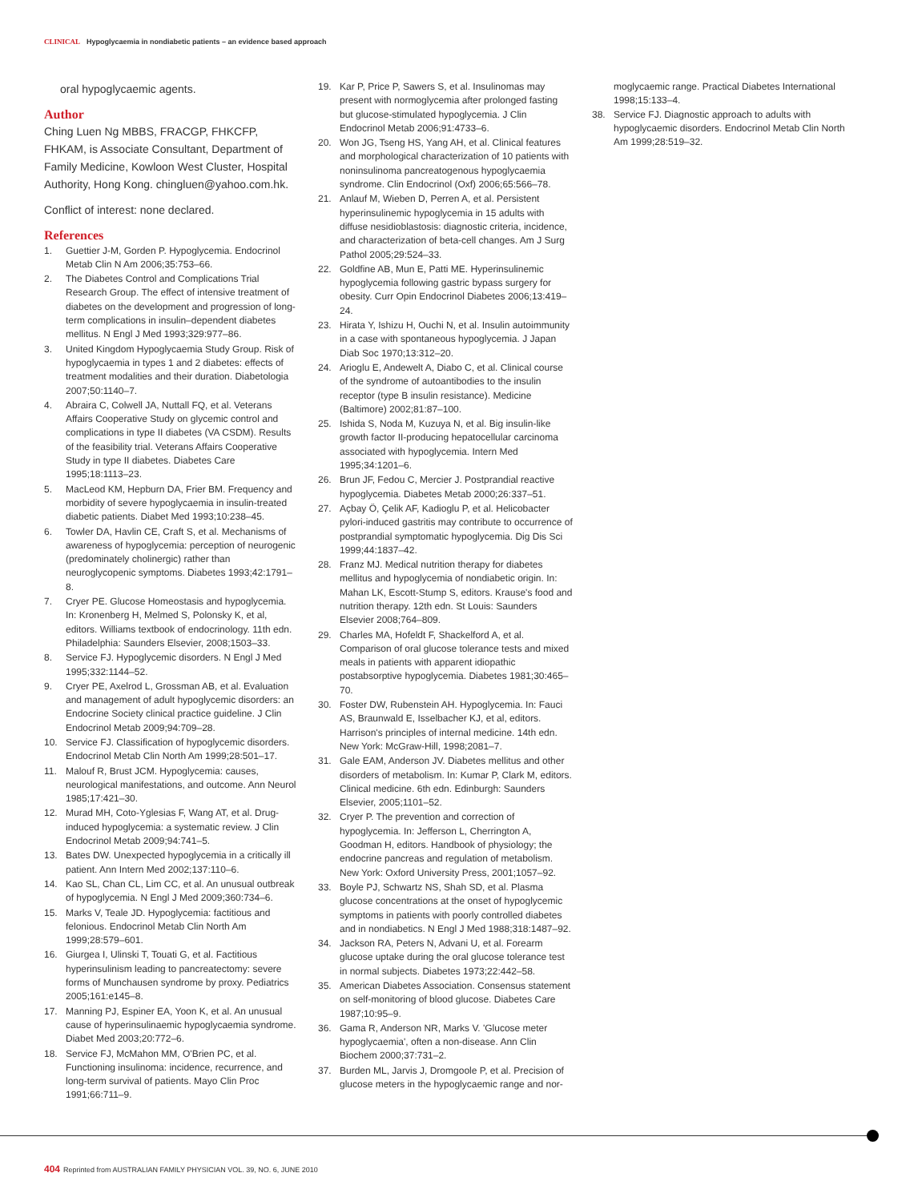CLINICAL Hypoglycaemia in nondiabetic patients – an evidence based approach
oral hypoglycaemic agents.
Author
Ching Luen Ng MBBS, FRACGP, FHKCFP, FHKAM, is Associate Consultant, Department of Family Medicine, Kowloon West Cluster, Hospital Authority, Hong Kong. chingluen@yahoo.com.hk.
Conflict of interest: none declared.
References
1. Guettier J-M, Gorden P. Hypoglycemia. Endocrinol Metab Clin N Am 2006;35:753–66.
2. The Diabetes Control and Complications Trial Research Group. The effect of intensive treatment of diabetes on the development and progression of long-term complications in insulin–dependent diabetes mellitus. N Engl J Med 1993;329:977–86.
3. United Kingdom Hypoglycaemia Study Group. Risk of hypoglycaemia in types 1 and 2 diabetes: effects of treatment modalities and their duration. Diabetologia 2007;50:1140–7.
4. Abraira C, Colwell JA, Nuttall FQ, et al. Veterans Affairs Cooperative Study on glycemic control and complications in type II diabetes (VA CSDM). Results of the feasibility trial. Veterans Affairs Cooperative Study in type II diabetes. Diabetes Care 1995;18:1113–23.
5. MacLeod KM, Hepburn DA, Frier BM. Frequency and morbidity of severe hypoglycaemia in insulin-treated diabetic patients. Diabet Med 1993;10:238–45.
6. Towler DA, Havlin CE, Craft S, et al. Mechanisms of awareness of hypoglycemia: perception of neurogenic (predominately cholinergic) rather than neuroglycopenic symptoms. Diabetes 1993;42:1791–8.
7. Cryer PE. Glucose Homeostasis and hypoglycemia. In: Kronenberg H, Melmed S, Polonsky K, et al, editors. Williams textbook of endocrinology. 11th edn. Philadelphia: Saunders Elsevier, 2008;1503–33.
8. Service FJ. Hypoglycemic disorders. N Engl J Med 1995;332:1144–52.
9. Cryer PE, Axelrod L, Grossman AB, et al. Evaluation and management of adult hypoglycemic disorders: an Endocrine Society clinical practice guideline. J Clin Endocrinol Metab 2009;94:709–28.
10. Service FJ. Classification of hypoglycemic disorders. Endocrinol Metab Clin North Am 1999;28:501–17.
11. Malouf R, Brust JCM. Hypoglycemia: causes, neurological manifestations, and outcome. Ann Neurol 1985;17:421–30.
12. Murad MH, Coto-Yglesias F, Wang AT, et al. Drug-induced hypoglycemia: a systematic review. J Clin Endocrinol Metab 2009;94:741–5.
13. Bates DW. Unexpected hypoglycemia in a critically ill patient. Ann Intern Med 2002;137:110–6.
14. Kao SL, Chan CL, Lim CC, et al. An unusual outbreak of hypoglycemia. N Engl J Med 2009;360:734–6.
15. Marks V, Teale JD. Hypoglycemia: factitious and felonious. Endocrinol Metab Clin North Am 1999;28:579–601.
16. Giurgea I, Ulinski T, Touati G, et al. Factitious hyperinsulinism leading to pancreatectomy: severe forms of Munchausen syndrome by proxy. Pediatrics 2005;161:e145–8.
17. Manning PJ, Espiner EA, Yoon K, et al. An unusual cause of hyperinsulinaemic hypoglycaemia syndrome. Diabet Med 2003;20:772–6.
18. Service FJ, McMahon MM, O'Brien PC, et al. Functioning insulinoma: incidence, recurrence, and long-term survival of patients. Mayo Clin Proc 1991;66:711–9.
19. Kar P, Price P, Sawers S, et al. Insulinomas may present with normoglycemia after prolonged fasting but glucose-stimulated hypoglycemia. J Clin Endocrinol Metab 2006;91:4733–6.
20. Won JG, Tseng HS, Yang AH, et al. Clinical features and morphological characterization of 10 patients with noninsulinoma pancreatogenous hypoglycaemia syndrome. Clin Endocrinol (Oxf) 2006;65:566–78.
21. Anlauf M, Wieben D, Perren A, et al. Persistent hyperinsulinemic hypoglycemia in 15 adults with diffuse nesidioblastosis: diagnostic criteria, incidence, and characterization of beta-cell changes. Am J Surg Pathol 2005;29:524–33.
22. Goldfine AB, Mun E, Patti ME. Hyperinsulinemic hypoglycemia following gastric bypass surgery for obesity. Curr Opin Endocrinol Diabetes 2006;13:419–24.
23. Hirata Y, Ishizu H, Ouchi N, et al. Insulin autoimmunity in a case with spontaneous hypoglycemia. J Japan Diab Soc 1970;13:312–20.
24. Arioglu E, Andewelt A, Diabo C, et al. Clinical course of the syndrome of autoantibodies to the insulin receptor (type B insulin resistance). Medicine (Baltimore) 2002;81:87–100.
25. Ishida S, Noda M, Kuzuya N, et al. Big insulin-like growth factor II-producing hepatocellular carcinoma associated with hypoglycemia. Intern Med 1995;34:1201–6.
26. Brun JF, Fedou C, Mercier J. Postprandial reactive hypoglycemia. Diabetes Metab 2000;26:337–51.
27. Açbay Ö, Çelik AF, Kadioglu P, et al. Helicobacter pylori-induced gastritis may contribute to occurrence of postprandial symptomatic hypoglycemia. Dig Dis Sci 1999;44:1837–42.
28. Franz MJ. Medical nutrition therapy for diabetes mellitus and hypoglycemia of nondiabetic origin. In: Mahan LK, Escott-Stump S, editors. Krause's food and nutrition therapy. 12th edn. St Louis: Saunders Elsevier 2008;764–809.
29. Charles MA, Hofeldt F, Shackelford A, et al. Comparison of oral glucose tolerance tests and mixed meals in patients with apparent idiopathic postabsorptive hypoglycemia. Diabetes 1981;30:465–70.
30. Foster DW, Rubenstein AH. Hypoglycemia. In: Fauci AS, Braunwald E, Isselbacher KJ, et al, editors. Harrison's principles of internal medicine. 14th edn. New York: McGraw-Hill, 1998;2081–7.
31. Gale EAM, Anderson JV. Diabetes mellitus and other disorders of metabolism. In: Kumar P, Clark M, editors. Clinical medicine. 6th edn. Edinburgh: Saunders Elsevier, 2005;1101–52.
32. Cryer P. The prevention and correction of hypoglycemia. In: Jefferson L, Cherrington A, Goodman H, editors. Handbook of physiology; the endocrine pancreas and regulation of metabolism. New York: Oxford University Press, 2001;1057–92.
33. Boyle PJ, Schwartz NS, Shah SD, et al. Plasma glucose concentrations at the onset of hypoglycemic symptoms in patients with poorly controlled diabetes and in nondiabetics. N Engl J Med 1988;318:1487–92.
34. Jackson RA, Peters N, Advani U, et al. Forearm glucose uptake during the oral glucose tolerance test in normal subjects. Diabetes 1973;22:442–58.
35. American Diabetes Association. Consensus statement on self-monitoring of blood glucose. Diabetes Care 1987;10:95–9.
36. Gama R, Anderson NR, Marks V. 'Glucose meter hypoglycaemia', often a non-disease. Ann Clin Biochem 2000;37:731–2.
37. Burden ML, Jarvis J, Dromgoole P, et al. Precision of glucose meters in the hypoglycaemic range and nor-
moglycaemic range. Practical Diabetes International 1998;15:133–4.
38. Service FJ. Diagnostic approach to adults with hypoglycaemic disorders. Endocrinol Metab Clin North Am 1999;28:519–32.
404 Reprinted from AUSTRALIAN FAMILY PHYSICIAN VOL. 39, NO. 6, JUNE 2010